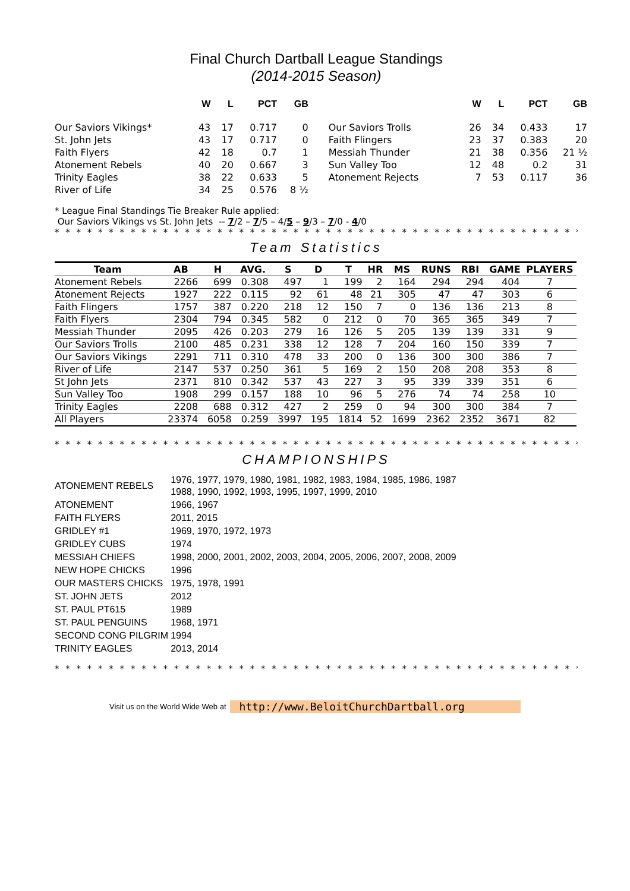Final Church Dartball League Standings
(2014-2015 Season)
| | W | L | PCT | GB | | W | L | PCT | GB |
| --- | --- | --- | --- | --- | --- | --- | --- | --- | --- |
| Our Saviors Vikings* | 43 | 17 | 0.717 | 0 | Our Saviors Trolls | 26 | 34 | 0.433 | 17 |
| St. John Jets | 43 | 17 | 0.717 | 0 | Faith Flingers | 23 | 37 | 0.383 | 20 |
| Faith Flyers | 42 | 18 | 0.7 | 1 | Messiah Thunder | 21 | 38 | 0.356 | 21 ½ |
| Atonement Rebels | 40 | 20 | 0.667 | 3 | Sun Valley Too | 12 | 48 | 0.2 | 31 |
| Trinity Eagles | 38 | 22 | 0.633 | 5 | Atonement Rejects | 7 | 53 | 0.117 | 36 |
| River of Life | 34 | 25 | 0.576 | 8 ½ | | | | | |
* League Final Standings Tie Breaker Rule applied:
Our Saviors Vikings vs St. John Jets -- 7/2 – 7/5 – 4/5 – 9/3 – 7/0 - 4/0
* * * * * * * * * * * * * * * * * * * * * * * * * * * * * * * * * * * * * * * * * * * * * * * * * * * * * * * *
Team Statistics
| Team | AB | H | AVG. | S | D | T | HR | MS | RUNS | RBI | GAME | PLAYERS |
| --- | --- | --- | --- | --- | --- | --- | --- | --- | --- | --- | --- | --- |
| Atonement Rebels | 2266 | 699 | 0.308 | 497 | 1 | 199 | 2 | 164 | 294 | 294 | 404 | 7 |
| Atonement Rejects | 1927 | 222 | 0.115 | 92 | 61 | 48 | 21 | 305 | 47 | 47 | 303 | 6 |
| Faith Flingers | 1757 | 387 | 0.220 | 218 | 12 | 150 | 7 | 0 | 136 | 136 | 213 | 8 |
| Faith Flyers | 2304 | 794 | 0.345 | 582 | 0 | 212 | 0 | 70 | 365 | 365 | 349 | 7 |
| Messiah Thunder | 2095 | 426 | 0.203 | 279 | 16 | 126 | 5 | 205 | 139 | 139 | 331 | 9 |
| Our Saviors Trolls | 2100 | 485 | 0.231 | 338 | 12 | 128 | 7 | 204 | 160 | 150 | 339 | 7 |
| Our Saviors Vikings | 2291 | 711 | 0.310 | 478 | 33 | 200 | 0 | 136 | 300 | 300 | 386 | 7 |
| River of Life | 2147 | 537 | 0.250 | 361 | 5 | 169 | 2 | 150 | 208 | 208 | 353 | 8 |
| St John Jets | 2371 | 810 | 0.342 | 537 | 43 | 227 | 3 | 95 | 339 | 339 | 351 | 6 |
| Sun Valley Too | 1908 | 299 | 0.157 | 188 | 10 | 96 | 5 | 276 | 74 | 74 | 258 | 10 |
| Trinity Eagles | 2208 | 688 | 0.312 | 427 | 2 | 259 | 0 | 94 | 300 | 300 | 384 | 7 |
| All Players | 23374 | 6058 | 0.259 | 3997 | 195 | 1814 | 52 | 1699 | 2362 | 2352 | 3671 | 82 |
* * * * * * * * * * * * * * * * * * * * * * * * * * * * * * * * * * * * * * * * * * * * * * * * * * * * * * * *
CHAMPIONSHIPS
| ATONEMENT REBELS | 1976, 1977, 1979, 1980, 1981, 1982, 1983, 1984, 1985, 1986, 1987 1988, 1990, 1992, 1993, 1995, 1997, 1999, 2010 |
| ATONEMENT | 1966, 1967 |
| FAITH FLYERS | 2011, 2015 |
| GRIDLEY #1 | 1969, 1970, 1972, 1973 |
| GRIDLEY CUBS | 1974 |
| MESSIAH CHIEFS | 1998, 2000, 2001, 2002, 2003, 2004, 2005, 2006, 2007, 2008, 2009 |
| NEW HOPE CHICKS | 1996 |
| OUR MASTERS CHICKS | 1975, 1978, 1991 |
| ST. JOHN JETS | 2012 |
| ST. PAUL PT615 | 1989 |
| ST. PAUL PENGUINS | 1968, 1971 |
| SECOND CONG PILGRIM | 1994 |
| TRINITY EAGLES | 2013, 2014 |
* * * * * * * * * * * * * * * * * * * * * * * * * * * * * * * * * * * * * * * * * * * * * * * * * * * *
Visit us on the World Wide Web at http://www.BeloitChurchDartball.org